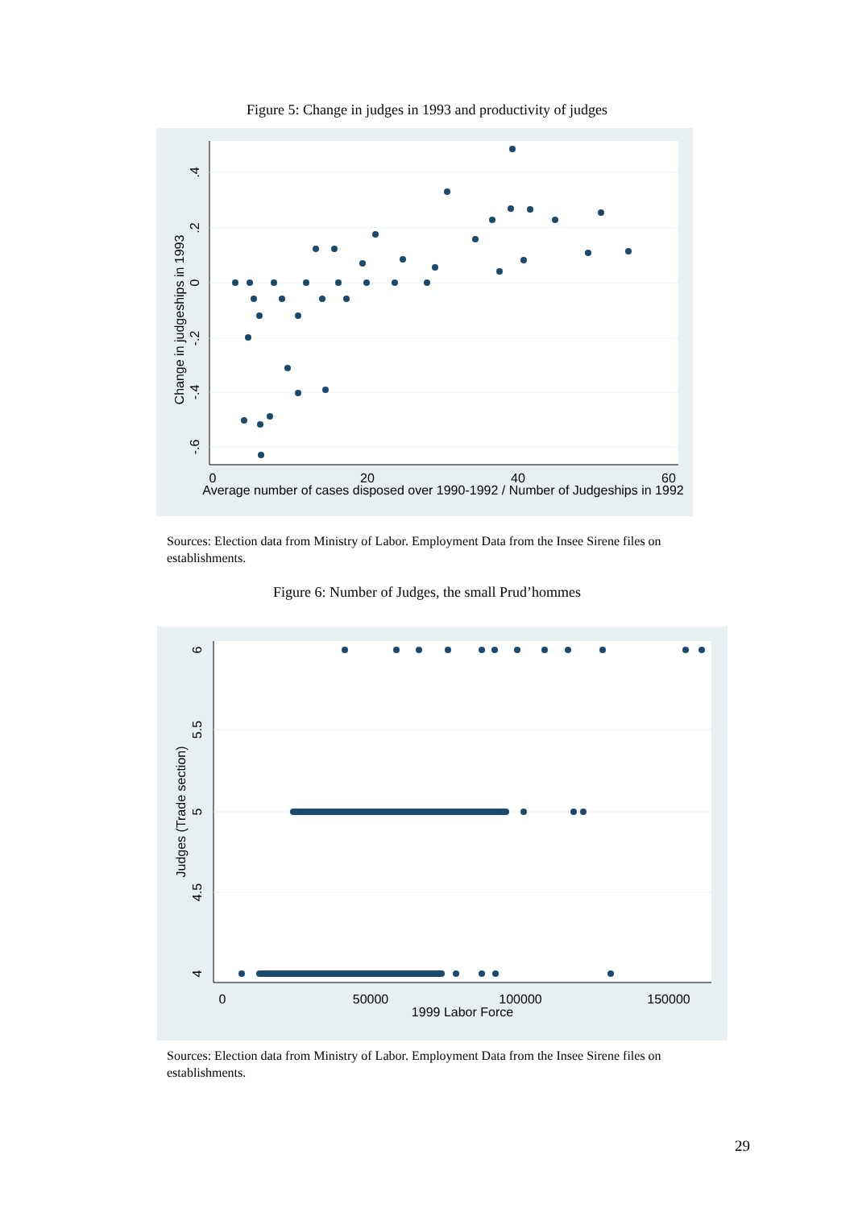Figure 5: Change in judges in 1993 and productivity of judges
0
20
40
60
Average number of cases disposed over 1990-1992 / Number of Judgeships in 1992
Change in judgeships in 1993
.4
.2
0
-.2
-.4
-.6
Sources: Election data from Ministry of Labor. Employment Data from the Insee Sirene files on establishments.
Figure 6: Number of Judges, the small Prud’hommes
0
50000
100000
150000
1999 Labor Force
Judges (Trade section)
6
5.5
5
4.5
4
Sources: Election data from Ministry of Labor. Employment Data from the Insee Sirene files on establishments.
29